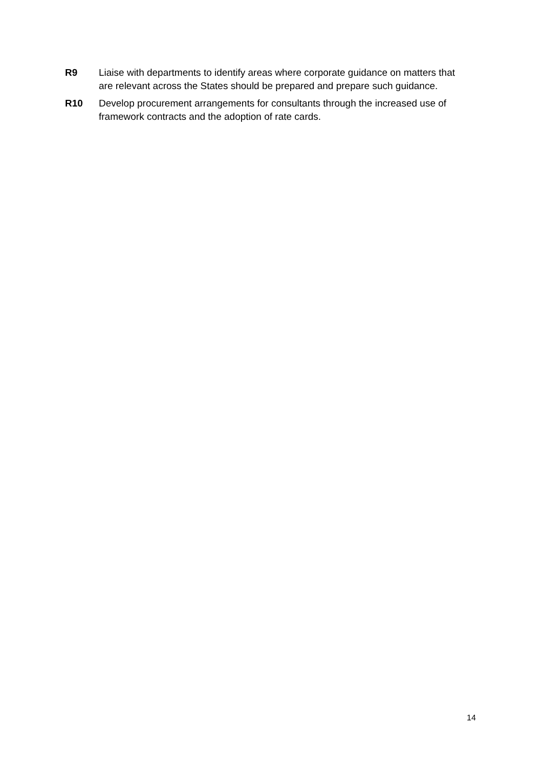R9 Liaise with departments to identify areas where corporate guidance on matters that are relevant across the States should be prepared and prepare such guidance.
R10 Develop procurement arrangements for consultants through the increased use of framework contracts and the adoption of rate cards.
14